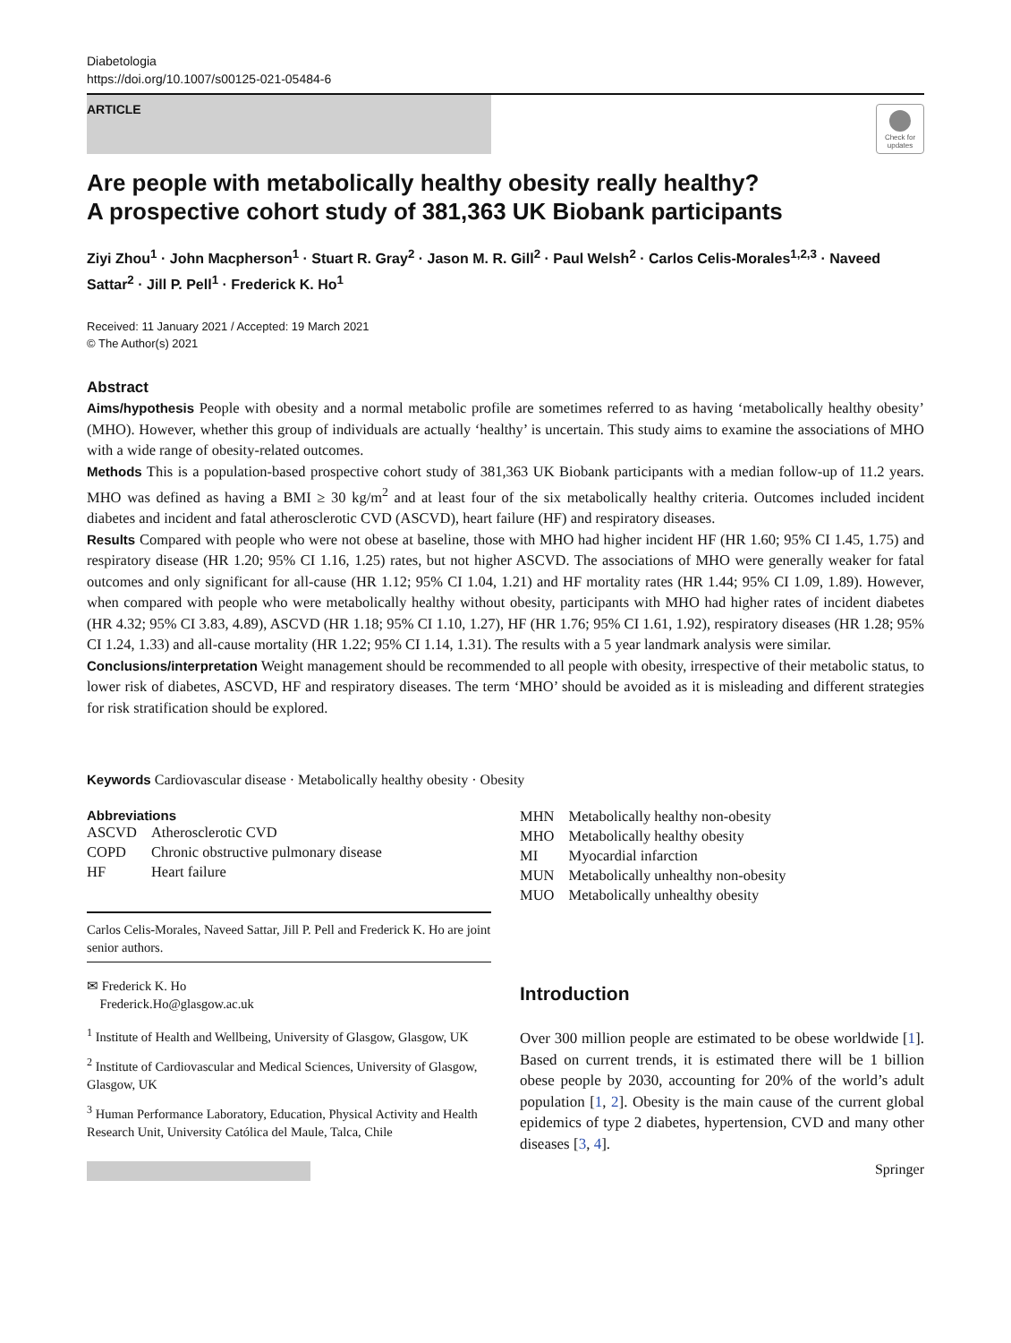Diabetologia
https://doi.org/10.1007/s00125-021-05484-6
ARTICLE
Check for updates
Are people with metabolically healthy obesity really healthy?
A prospective cohort study of 381,363 UK Biobank participants
Ziyi Zhou<sup>1</sup> · John Macpherson<sup>1</sup> · Stuart R. Gray<sup>2</sup> · Jason M. R. Gill<sup>2</sup> · Paul Welsh<sup>2</sup> · Carlos Celis-Morales<sup>1,2,3</sup> · Naveed Sattar<sup>2</sup> · Jill P. Pell<sup>1</sup> · Frederick K. Ho<sup>1</sup>
Received: 11 January 2021 / Accepted: 19 March 2021
© The Author(s) 2021
Abstract
Aims/hypothesis People with obesity and a normal metabolic profile are sometimes referred to as having ‘metabolically healthy obesity’ (MHO). However, whether this group of individuals are actually ‘healthy’ is uncertain. This study aims to examine the associations of MHO with a wide range of obesity-related outcomes.
Methods This is a population-based prospective cohort study of 381,363 UK Biobank participants with a median follow-up of 11.2 years. MHO was defined as having a BMI ≥ 30 kg/m<sup>2</sup> and at least four of the six metabolically healthy criteria. Outcomes included incident diabetes and incident and fatal atherosclerotic CVD (ASCVD), heart failure (HF) and respiratory diseases.
Results Compared with people who were not obese at baseline, those with MHO had higher incident HF (HR 1.60; 95% CI 1.45, 1.75) and respiratory disease (HR 1.20; 95% CI 1.16, 1.25) rates, but not higher ASCVD. The associations of MHO were generally weaker for fatal outcomes and only significant for all-cause (HR 1.12; 95% CI 1.04, 1.21) and HF mortality rates (HR 1.44; 95% CI 1.09, 1.89). However, when compared with people who were metabolically healthy without obesity, participants with MHO had higher rates of incident diabetes (HR 4.32; 95% CI 3.83, 4.89), ASCVD (HR 1.18; 95% CI 1.10, 1.27), HF (HR 1.76; 95% CI 1.61, 1.92), respiratory diseases (HR 1.28; 95% CI 1.24, 1.33) and all-cause mortality (HR 1.22; 95% CI 1.14, 1.31). The results with a 5 year landmark analysis were similar.
Conclusions/interpretation Weight management should be recommended to all people with obesity, irrespective of their metabolic status, to lower risk of diabetes, ASCVD, HF and respiratory diseases. The term ‘MHO’ should be avoided as it is misleading and different strategies for risk stratification should be explored.
Keywords Cardiovascular disease · Metabolically healthy obesity · Obesity
Abbreviations
| ASCVD | Atherosclerotic CVD |
| COPD | Chronic obstructive pulmonary disease |
| HF | Heart failure |
Carlos Celis-Morales, Naveed Sattar, Jill P. Pell and Frederick K. Ho are joint senior authors.
✉ Frederick K. Ho
Frederick.Ho@glasgow.ac.uk
<sup>1</sup> Institute of Health and Wellbeing, University of Glasgow, Glasgow, UK
<sup>2</sup> Institute of Cardiovascular and Medical Sciences, University of Glasgow, Glasgow, UK
<sup>3</sup> Human Performance Laboratory, Education, Physical Activity and Health Research Unit, University Católica del Maule, Talca, Chile
| MHN | Metabolically healthy non-obesity |
| MHO | Metabolically healthy obesity |
| MI | Myocardial infarction |
| MUN | Metabolically unhealthy non-obesity |
| MUO | Metabolically unhealthy obesity |
Introduction
Over 300 million people are estimated to be obese worldwide [1]. Based on current trends, it is estimated there will be 1 billion obese people by 2030, accounting for 20% of the world’s adult population [1, 2]. Obesity is the main cause of the current global epidemics of type 2 diabetes, hypertension, CVD and many other diseases [3, 4].
Springer